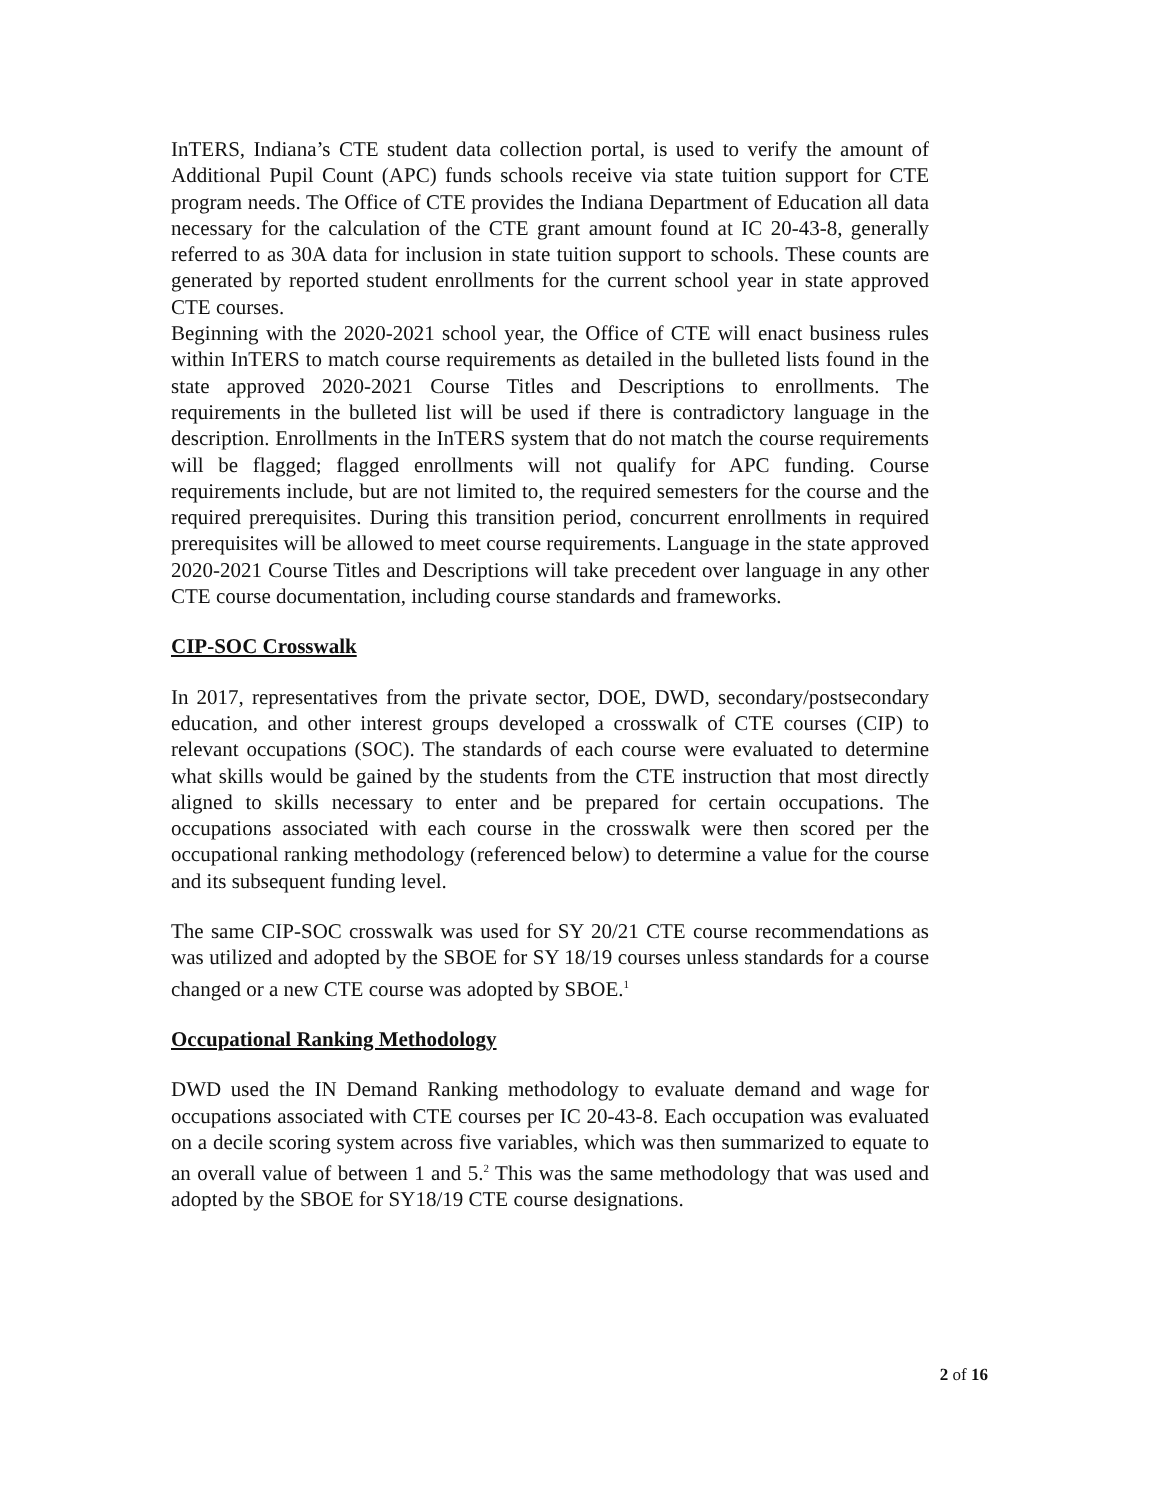InTERS, Indiana’s CTE student data collection portal, is used to verify the amount of Additional Pupil Count (APC) funds schools receive via state tuition support for CTE program needs. The Office of CTE provides the Indiana Department of Education all data necessary for the calculation of the CTE grant amount found at IC 20-43-8, generally referred to as 30A data for inclusion in state tuition support to schools. These counts are generated by reported student enrollments for the current school year in state approved CTE courses.
Beginning with the 2020-2021 school year, the Office of CTE will enact business rules within InTERS to match course requirements as detailed in the bulleted lists found in the state approved 2020-2021 Course Titles and Descriptions to enrollments. The requirements in the bulleted list will be used if there is contradictory language in the description. Enrollments in the InTERS system that do not match the course requirements will be flagged; flagged enrollments will not qualify for APC funding. Course requirements include, but are not limited to, the required semesters for the course and the required prerequisites. During this transition period, concurrent enrollments in required prerequisites will be allowed to meet course requirements. Language in the state approved 2020-2021 Course Titles and Descriptions will take precedent over language in any other CTE course documentation, including course standards and frameworks.
CIP-SOC Crosswalk
In 2017, representatives from the private sector, DOE, DWD, secondary/postsecondary education, and other interest groups developed a crosswalk of CTE courses (CIP) to relevant occupations (SOC). The standards of each course were evaluated to determine what skills would be gained by the students from the CTE instruction that most directly aligned to skills necessary to enter and be prepared for certain occupations. The occupations associated with each course in the crosswalk were then scored per the occupational ranking methodology (referenced below) to determine a value for the course and its subsequent funding level.
The same CIP-SOC crosswalk was used for SY 20/21 CTE course recommendations as was utilized and adopted by the SBOE for SY 18/19 courses unless standards for a course changed or a new CTE course was adopted by SBOE.<sup>1</sup>
Occupational Ranking Methodology
DWD used the IN Demand Ranking methodology to evaluate demand and wage for occupations associated with CTE courses per IC 20-43-8. Each occupation was evaluated on a decile scoring system across five variables, which was then summarized to equate to an overall value of between 1 and 5.<sup>2</sup> This was the same methodology that was used and adopted by the SBOE for SY18/19 CTE course designations.
2 of 16